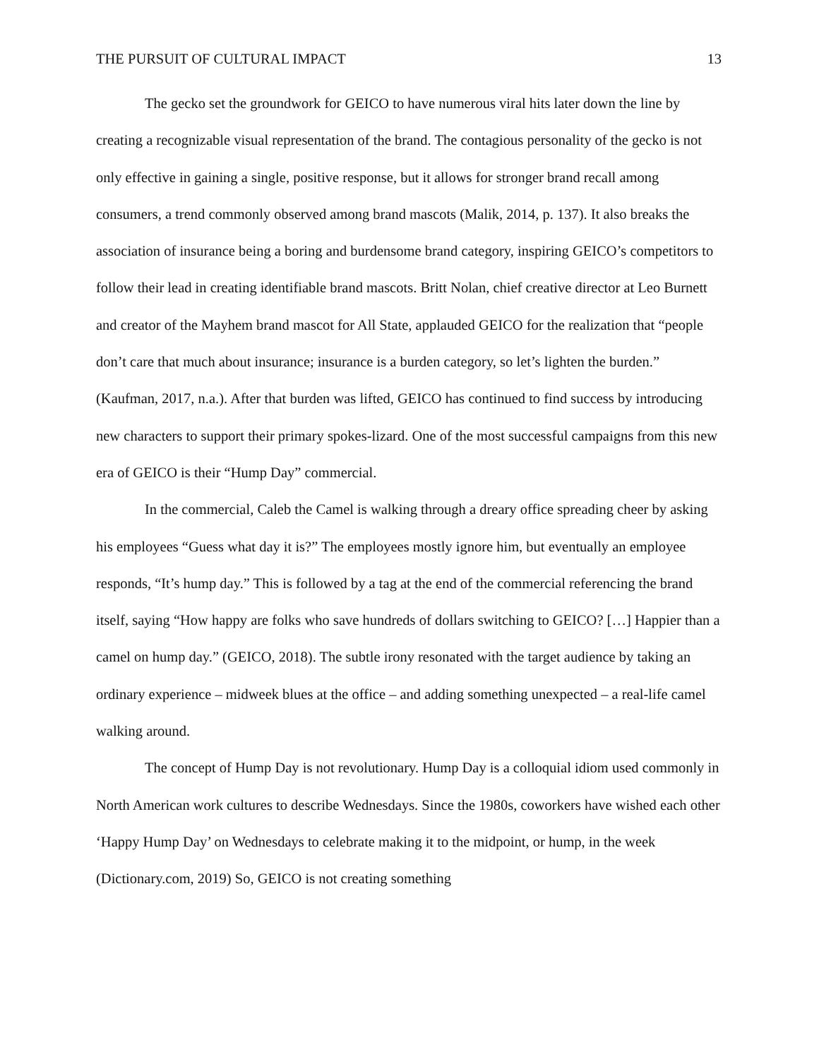THE PURSUIT OF CULTURAL IMPACT 13
The gecko set the groundwork for GEICO to have numerous viral hits later down the line by creating a recognizable visual representation of the brand. The contagious personality of the gecko is not only effective in gaining a single, positive response, but it allows for stronger brand recall among consumers, a trend commonly observed among brand mascots (Malik, 2014, p. 137). It also breaks the association of insurance being a boring and burdensome brand category, inspiring GEICO’s competitors to follow their lead in creating identifiable brand mascots. Britt Nolan, chief creative director at Leo Burnett and creator of the Mayhem brand mascot for All State, applauded GEICO for the realization that “people don’t care that much about insurance; insurance is a burden category, so let’s lighten the burden.” (Kaufman, 2017, n.a.). After that burden was lifted, GEICO has continued to find success by introducing new characters to support their primary spokes-lizard. One of the most successful campaigns from this new era of GEICO is their “Hump Day” commercial.
In the commercial, Caleb the Camel is walking through a dreary office spreading cheer by asking his employees “Guess what day it is?” The employees mostly ignore him, but eventually an employee responds, “It’s hump day.” This is followed by a tag at the end of the commercial referencing the brand itself, saying “How happy are folks who save hundreds of dollars switching to GEICO? […] Happier than a camel on hump day.” (GEICO, 2018). The subtle irony resonated with the target audience by taking an ordinary experience – midweek blues at the office – and adding something unexpected – a real-life camel walking around.
The concept of Hump Day is not revolutionary. Hump Day is a colloquial idiom used commonly in North American work cultures to describe Wednesdays. Since the 1980s, coworkers have wished each other ‘Happy Hump Day’ on Wednesdays to celebrate making it to the midpoint, or hump, in the week (Dictionary.com, 2019) So, GEICO is not creating something